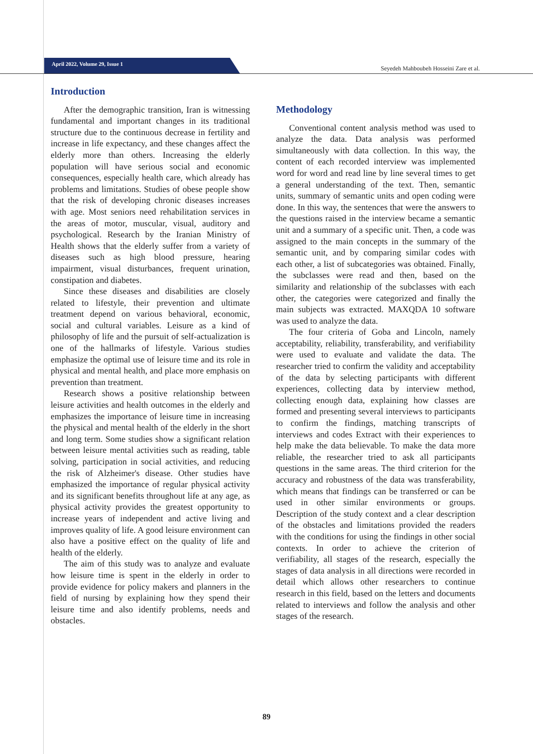April 2022, Volume 29, Issue 1
Seyedeh Mahboubeh Hosseini Zare et al.
Introduction
After the demographic transition, Iran is witnessing fundamental and important changes in its traditional structure due to the continuous decrease in fertility and increase in life expectancy, and these changes affect the elderly more than others. Increasing the elderly population will have serious social and economic consequences, especially health care, which already has problems and limitations. Studies of obese people show that the risk of developing chronic diseases increases with age. Most seniors need rehabilitation services in the areas of motor, muscular, visual, auditory and psychological. Research by the Iranian Ministry of Health shows that the elderly suffer from a variety of diseases such as high blood pressure, hearing impairment, visual disturbances, frequent urination, constipation and diabetes.
Since these diseases and disabilities are closely related to lifestyle, their prevention and ultimate treatment depend on various behavioral, economic, social and cultural variables. Leisure as a kind of philosophy of life and the pursuit of self-actualization is one of the hallmarks of lifestyle. Various studies emphasize the optimal use of leisure time and its role in physical and mental health, and place more emphasis on prevention than treatment.
Research shows a positive relationship between leisure activities and health outcomes in the elderly and emphasizes the importance of leisure time in increasing the physical and mental health of the elderly in the short and long term. Some studies show a significant relation between leisure mental activities such as reading, table solving, participation in social activities, and reducing the risk of Alzheimer's disease. Other studies have emphasized the importance of regular physical activity and its significant benefits throughout life at any age, as physical activity provides the greatest opportunity to increase years of independent and active living and improves quality of life. A good leisure environment can also have a positive effect on the quality of life and health of the elderly.
The aim of this study was to analyze and evaluate how leisure time is spent in the elderly in order to provide evidence for policy makers and planners in the field of nursing by explaining how they spend their leisure time and also identify problems, needs and obstacles.
Methodology
Conventional content analysis method was used to analyze the data. Data analysis was performed simultaneously with data collection. In this way, the content of each recorded interview was implemented word for word and read line by line several times to get a general understanding of the text. Then, semantic units, summary of semantic units and open coding were done. In this way, the sentences that were the answers to the questions raised in the interview became a semantic unit and a summary of a specific unit. Then, a code was assigned to the main concepts in the summary of the semantic unit, and by comparing similar codes with each other, a list of subcategories was obtained. Finally, the subclasses were read and then, based on the similarity and relationship of the subclasses with each other, the categories were categorized and finally the main subjects was extracted. MAXQDA 10 software was used to analyze the data.
The four criteria of Goba and Lincoln, namely acceptability, reliability, transferability, and verifiability were used to evaluate and validate the data. The researcher tried to confirm the validity and acceptability of the data by selecting participants with different experiences, collecting data by interview method, collecting enough data, explaining how classes are formed and presenting several interviews to participants to confirm the findings, matching transcripts of interviews and codes Extract with their experiences to help make the data believable. To make the data more reliable, the researcher tried to ask all participants questions in the same areas. The third criterion for the accuracy and robustness of the data was transferability, which means that findings can be transferred or can be used in other similar environments or groups. Description of the study context and a clear description of the obstacles and limitations provided the readers with the conditions for using the findings in other social contexts. In order to achieve the criterion of verifiability, all stages of the research, especially the stages of data analysis in all directions were recorded in detail which allows other researchers to continue research in this field, based on the letters and documents related to interviews and follow the analysis and other stages of the research.
89